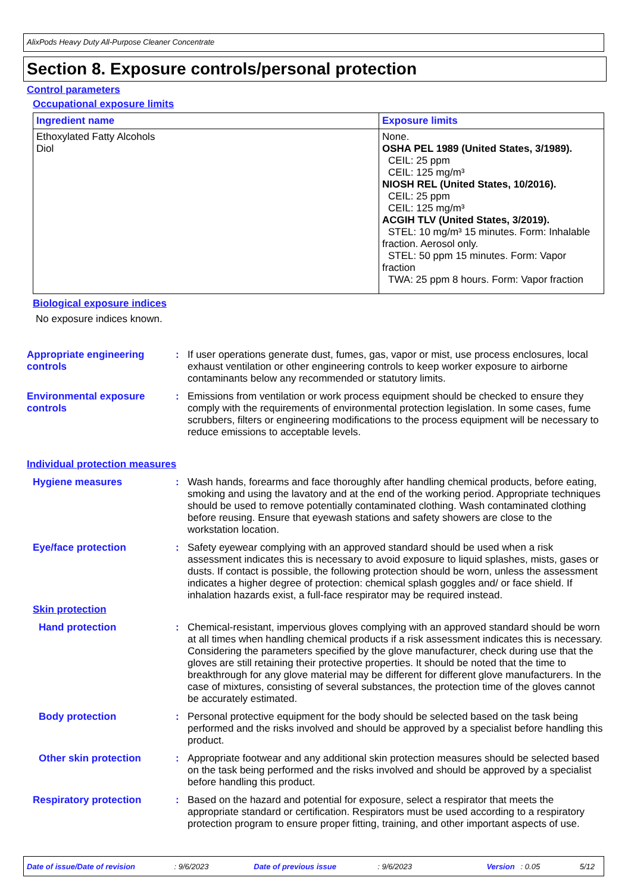AlixPods Heavy Duty All-Purpose Cleaner Concentrate
Section 8. Exposure controls/personal protection
Control parameters
Occupational exposure limits
| Ingredient name | Exposure limits |
| --- | --- |
| Ethoxylated Fatty Alcohols Diol | None. OSHA PEL 1989 (United States, 3/1989). CEIL: 25 ppm CEIL: 125 mg/m³ NIOSH REL (United States, 10/2016). CEIL: 25 ppm CEIL: 125 mg/m³ ACGIH TLV (United States, 3/2019). STEL: 10 mg/m³ 15 minutes. Form: Inhalable fraction. Aerosol only. STEL: 50 ppm 15 minutes. Form: Vapor fraction TWA: 25 ppm 8 hours. Form: Vapor fraction |
Biological exposure indices
No exposure indices known.
Appropriate engineering controls
: If user operations generate dust, fumes, gas, vapor or mist, use process enclosures, local exhaust ventilation or other engineering controls to keep worker exposure to airborne contaminants below any recommended or statutory limits.
Environmental exposure controls
: Emissions from ventilation or work process equipment should be checked to ensure they comply with the requirements of environmental protection legislation. In some cases, fume scrubbers, filters or engineering modifications to the process equipment will be necessary to reduce emissions to acceptable levels.
Individual protection measures
Hygiene measures : Wash hands, forearms and face thoroughly after handling chemical products, before eating, smoking and using the lavatory and at the end of the working period. Appropriate techniques should be used to remove potentially contaminated clothing. Wash contaminated clothing before reusing. Ensure that eyewash stations and safety showers are close to the workstation location.
Eye/face protection : Safety eyewear complying with an approved standard should be used when a risk assessment indicates this is necessary to avoid exposure to liquid splashes, mists, gases or dusts. If contact is possible, the following protection should be worn, unless the assessment indicates a higher degree of protection: chemical splash goggles and/ or face shield. If inhalation hazards exist, a full-face respirator may be required instead.
Skin protection
Hand protection : Chemical-resistant, impervious gloves complying with an approved standard should be worn at all times when handling chemical products if a risk assessment indicates this is necessary. Considering the parameters specified by the glove manufacturer, check during use that the gloves are still retaining their protective properties. It should be noted that the time to breakthrough for any glove material may be different for different glove manufacturers. In the case of mixtures, consisting of several substances, the protection time of the gloves cannot be accurately estimated.
Body protection : Personal protective equipment for the body should be selected based on the task being performed and the risks involved and should be approved by a specialist before handling this product.
Other skin protection : Appropriate footwear and any additional skin protection measures should be selected based on the task being performed and the risks involved and should be approved by a specialist before handling this product.
Respiratory protection : Based on the hazard and potential for exposure, select a respirator that meets the appropriate standard or certification. Respirators must be used according to a respiratory protection program to ensure proper fitting, training, and other important aspects of use.
Date of issue/Date of revision: 9/6/2023 Date of previous issue: 9/6/2023 Version: 0.05 5/12